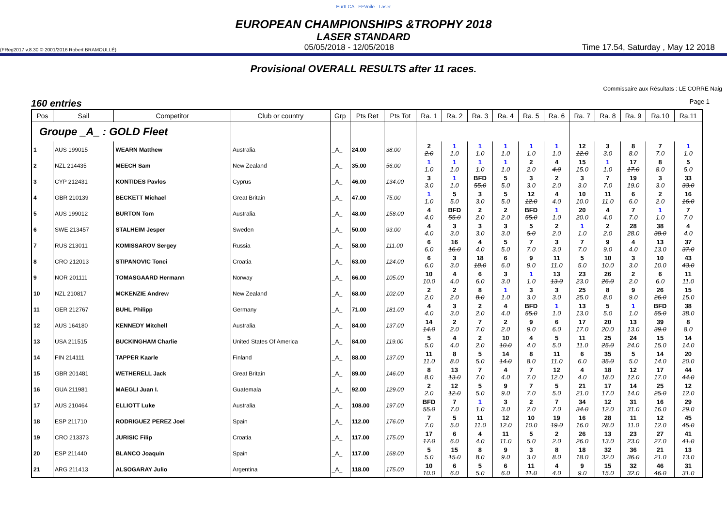EurILCA FFVoile Laser
EUROPEAN CHAMPIONSHIPS &TROPHY 2018
LASER STANDARD
(FReg2017 v.8.30 © 2001/2016 Robert BRAMOULLÉ) 05/05/2018 - 12/05/2018 Time 17.54, Saturday , May 12 2018
Provisional OVERALL RESULTS after 11 races.
Commissaire aux Résultats : LE CORRE Naig
160 entries Page 1
| Pos | Sail | Competitor | Club or country | Grp | Pts Ret | Pts Tot | Ra. 1 | Ra. 2 | Ra. 3 | Ra. 4 | Ra. 5 | Ra. 6 | Ra. 7 | Ra. 8 | Ra. 9 | Ra.10 | Ra.11 |
| --- | --- | --- | --- | --- | --- | --- | --- | --- | --- | --- | --- | --- | --- | --- | --- | --- | --- |
| Groupe _A_ : GOLD Fleet | | | | | | | | | | | | | | | | | |
| 1 | AUS 199015 | WEARN Matthew | Australia | _A_ | 24.00 | 38.00 | 2 2.0 | 1 1.0 | 1 1.0 | 1 1.0 | 1 1.0 | 1 1.0 | 12 12.0 | 3 3.0 | 8 8.0 | 7 7.0 | 1 1.0 |
| 2 | NZL 214435 | MEECH Sam | New Zealand | _A_ | 35.00 | 56.00 | 1 1.0 | 1 1.0 | 1 1.0 | 1 1.0 | 2 2.0 | 4 4.0 | 15 15.0 | 1 1.0 | 17 17.0 | 8 8.0 | 5 5.0 |
| 3 | CYP 212431 | KONTIDES Pavlos | Cyprus | _A_ | 46.00 | 134.00 | 3 3.0 | 1 1.0 | BFD 55.0 | 5 5.0 | 3 3.0 | 2 2.0 | 3 3.0 | 7 7.0 | 19 19.0 | 3 3.0 | 33 33.0 |
| 4 | GBR 210139 | BECKETT Michael | Great Britain | _A_ | 47.00 | 75.00 | 1 1.0 | 5 5.0 | 3 3.0 | 5 5.0 | 12 12.0 | 4 4.0 | 10 10.0 | 11 11.0 | 6 6.0 | 2 2.0 | 16 16.0 |
| 5 | AUS 199012 | BURTON Tom | Australia | _A_ | 48.00 | 158.00 | 4 4.0 | BFD 55.0 | 2 2.0 | 2 2.0 | BFD 55.0 | 1 1.0 | 20 20.0 | 4 4.0 | 7 7.0 | 1 1.0 | 7 7.0 |
| 6 | SWE 213457 | STALHEIM Jesper | Sweden | _A_ | 50.00 | 93.00 | 4 4.0 | 3 3.0 | 3 3.0 | 3 3.0 | 5 5.0 | 2 2.0 | 1 1.0 | 2 2.0 | 28 28.0 | 38 38.0 | 4 4.0 |
| 7 | RUS 213011 | KOMISSAROV Sergey | Russia | _A_ | 58.00 | 111.00 | 6 6.0 | 16 16.0 | 4 4.0 | 5 5.0 | 7 7.0 | 3 3.0 | 7 7.0 | 9 9.0 | 4 4.0 | 13 13.0 | 37 37.0 |
| 8 | CRO 212013 | STIPANOVIC Tonci | Croatia | _A_ | 63.00 | 124.00 | 6 6.0 | 3 3.0 | 18 18.0 | 6 6.0 | 9 9.0 | 11 11.0 | 5 5.0 | 10 10.0 | 3 3.0 | 10 10.0 | 43 43.0 |
| 9 | NOR 201111 | TOMASGAARD Hermann | Norway | _A_ | 66.00 | 105.00 | 10 10.0 | 4 4.0 | 6 6.0 | 3 3.0 | 1 1.0 | 13 13.0 | 23 23.0 | 26 26.0 | 2 2.0 | 6 6.0 | 11 11.0 |
| 10 | NZL 210817 | MCKENZIE Andrew | New Zealand | _A_ | 68.00 | 102.00 | 2 2.0 | 2 2.0 | 8 8.0 | 1 1.0 | 3 3.0 | 3 3.0 | 25 25.0 | 8 8.0 | 9 9.0 | 26 26.0 | 15 15.0 |
| 11 | GER 212767 | BUHL Philipp | Germany | _A_ | 71.00 | 181.00 | 4 4.0 | 3 3.0 | 2 2.0 | 4 4.0 | BFD 55.0 | 1 1.0 | 13 13.0 | 5 5.0 | 1 1.0 | BFD 55.0 | 38 38.0 |
| 12 | AUS 164180 | KENNEDY Mitchell | Australia | _A_ | 84.00 | 137.00 | 14 14.0 | 2 2.0 | 7 7.0 | 2 2.0 | 9 9.0 | 6 6.0 | 17 17.0 | 20 20.0 | 13 13.0 | 39 39.0 | 8 8.0 |
| 13 | USA 211515 | BUCKINGHAM Charlie | United States Of America | _A_ | 84.00 | 119.00 | 5 5.0 | 4 4.0 | 2 2.0 | 10 10.0 | 4 4.0 | 5 5.0 | 11 11.0 | 25 25.0 | 24 24.0 | 15 15.0 | 14 14.0 |
| 14 | FIN 214111 | TAPPER Kaarle | Finland | _A_ | 88.00 | 137.00 | 11 11.0 | 8 8.0 | 5 5.0 | 14 14.0 | 8 8.0 | 11 11.0 | 6 6.0 | 35 35.0 | 5 5.0 | 14 14.0 | 20 20.0 |
| 15 | GBR 201481 | WETHERELL Jack | Great Britain | _A_ | 89.00 | 146.00 | 8 8.0 | 13 13.0 | 7 7.0 | 4 4.0 | 7 7.0 | 12 12.0 | 4 4.0 | 18 18.0 | 12 12.0 | 17 17.0 | 44 44.0 |
| 16 | GUA 211981 | MAEGLI Juan I. | Guatemala | _A_ | 92.00 | 129.00 | 2 2.0 | 12 12.0 | 5 5.0 | 9 9.0 | 7 7.0 | 5 5.0 | 21 21.0 | 17 17.0 | 14 14.0 | 25 25.0 | 12 12.0 |
| 17 | AUS 210464 | ELLIOTT Luke | Australia | _A_ | 108.00 | 197.00 | BFD 55.0 | 7 7.0 | 1 1.0 | 3 3.0 | 2 2.0 | 7 7.0 | 34 34.0 | 12 12.0 | 31 31.0 | 16 16.0 | 29 29.0 |
| 18 | ESP 211710 | RODRIGUEZ PEREZ Joel | Spain | _A_ | 112.00 | 176.00 | 7 7.0 | 5 5.0 | 11 11.0 | 12 12.0 | 10 10.0 | 19 19.0 | 16 16.0 | 28 28.0 | 11 11.0 | 12 12.0 | 45 45.0 |
| 19 | CRO 213373 | JURISIC Filip | Croatia | _A_ | 117.00 | 175.00 | 17 17.0 | 6 6.0 | 4 4.0 | 11 11.0 | 5 5.0 | 2 2.0 | 26 26.0 | 13 13.0 | 23 23.0 | 27 27.0 | 41 41.0 |
| 20 | ESP 211440 | BLANCO Joaquin | Spain | _A_ | 117.00 | 168.00 | 5 5.0 | 15 15.0 | 8 8.0 | 9 9.0 | 3 3.0 | 8 8.0 | 18 18.0 | 32 32.0 | 36 36.0 | 21 21.0 | 13 13.0 |
| 21 | ARG 211413 | ALSOGARAY Julio | Argentina | _A_ | 118.00 | 175.00 | 10 10.0 | 6 6.0 | 5 5.0 | 6 6.0 | 11 11.0 | 4 4.0 | 9 9.0 | 15 15.0 | 32 32.0 | 46 46.0 | 31 31.0 |